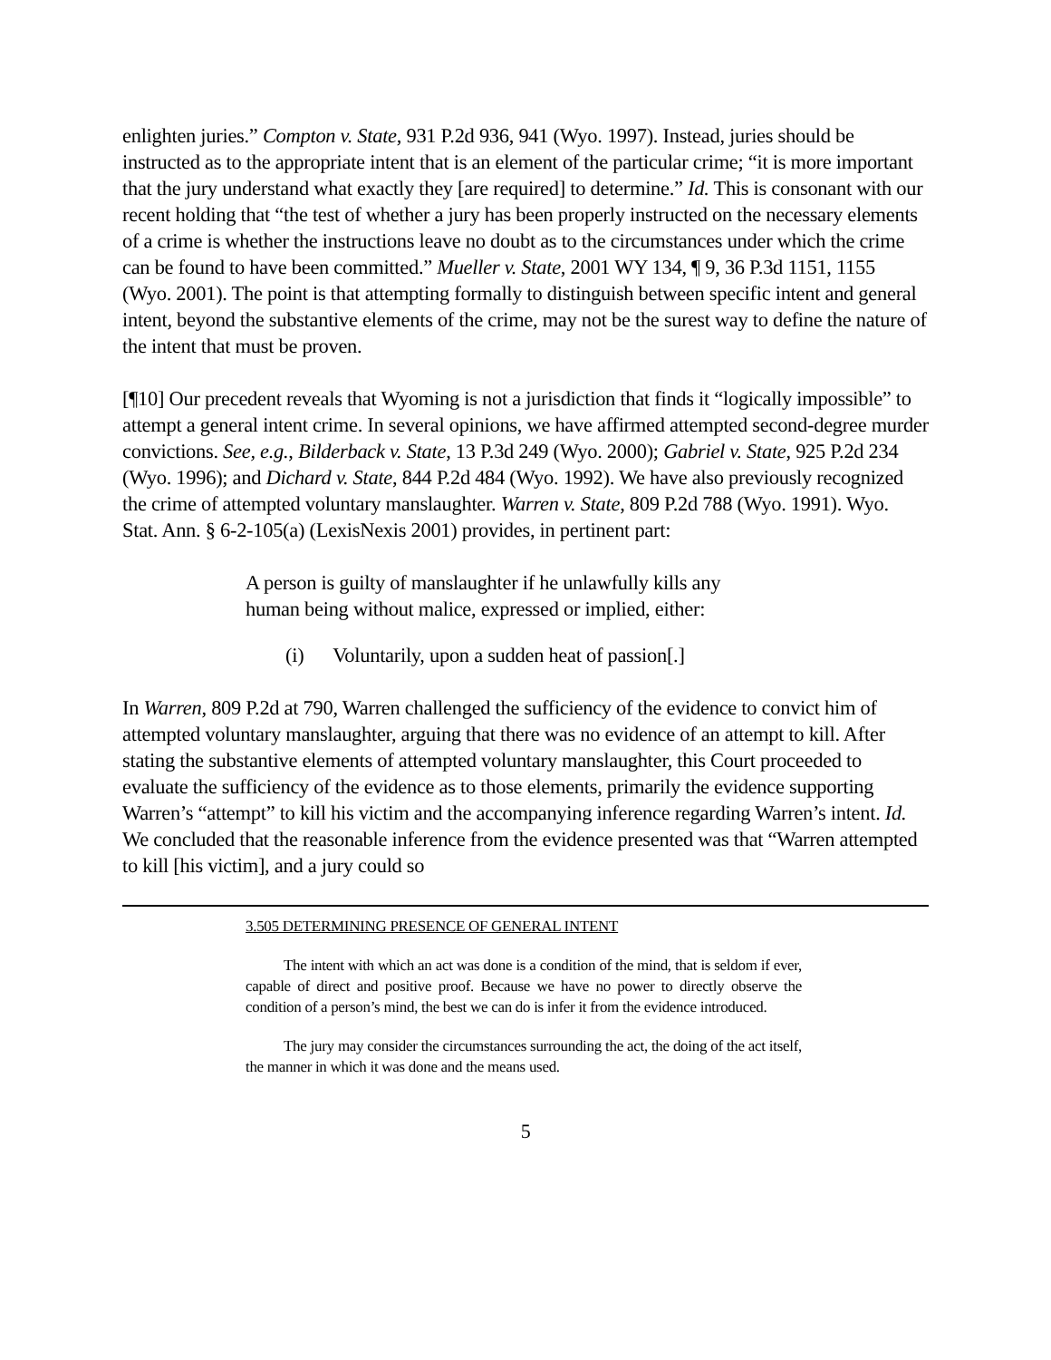enlighten juries.” Compton v. State, 931 P.2d 936, 941 (Wyo. 1997). Instead, juries should be instructed as to the appropriate intent that is an element of the particular crime; “it is more important that the jury understand what exactly they [are required] to determine.” Id. This is consonant with our recent holding that “the test of whether a jury has been properly instructed on the necessary elements of a crime is whether the instructions leave no doubt as to the circumstances under which the crime can be found to have been committed.” Mueller v. State, 2001 WY 134, ¶ 9, 36 P.3d 1151, 1155 (Wyo. 2001). The point is that attempting formally to distinguish between specific intent and general intent, beyond the substantive elements of the crime, may not be the surest way to define the nature of the intent that must be proven.
[¶10] Our precedent reveals that Wyoming is not a jurisdiction that finds it “logically impossible” to attempt a general intent crime. In several opinions, we have affirmed attempted second-degree murder convictions. See, e.g., Bilderback v. State, 13 P.3d 249 (Wyo. 2000); Gabriel v. State, 925 P.2d 234 (Wyo. 1996); and Dichard v. State, 844 P.2d 484 (Wyo. 1992). We have also previously recognized the crime of attempted voluntary manslaughter. Warren v. State, 809 P.2d 788 (Wyo. 1991). Wyo. Stat. Ann. § 6-2-105(a) (LexisNexis 2001) provides, in pertinent part:
A person is guilty of manslaughter if he unlawfully kills any human being without malice, expressed or implied, either:
(i) Voluntarily, upon a sudden heat of passion[.]
In Warren, 809 P.2d at 790, Warren challenged the sufficiency of the evidence to convict him of attempted voluntary manslaughter, arguing that there was no evidence of an attempt to kill. After stating the substantive elements of attempted voluntary manslaughter, this Court proceeded to evaluate the sufficiency of the evidence as to those elements, primarily the evidence supporting Warren’s “attempt” to kill his victim and the accompanying inference regarding Warren’s intent. Id. We concluded that the reasonable inference from the evidence presented was that “Warren attempted to kill [his victim], and a jury could so
3.505 DETERMINING PRESENCE OF GENERAL INTENT
The intent with which an act was done is a condition of the mind, that is seldom if ever, capable of direct and positive proof. Because we have no power to directly observe the condition of a person’s mind, the best we can do is infer it from the evidence introduced.
The jury may consider the circumstances surrounding the act, the doing of the act itself, the manner in which it was done and the means used.
5